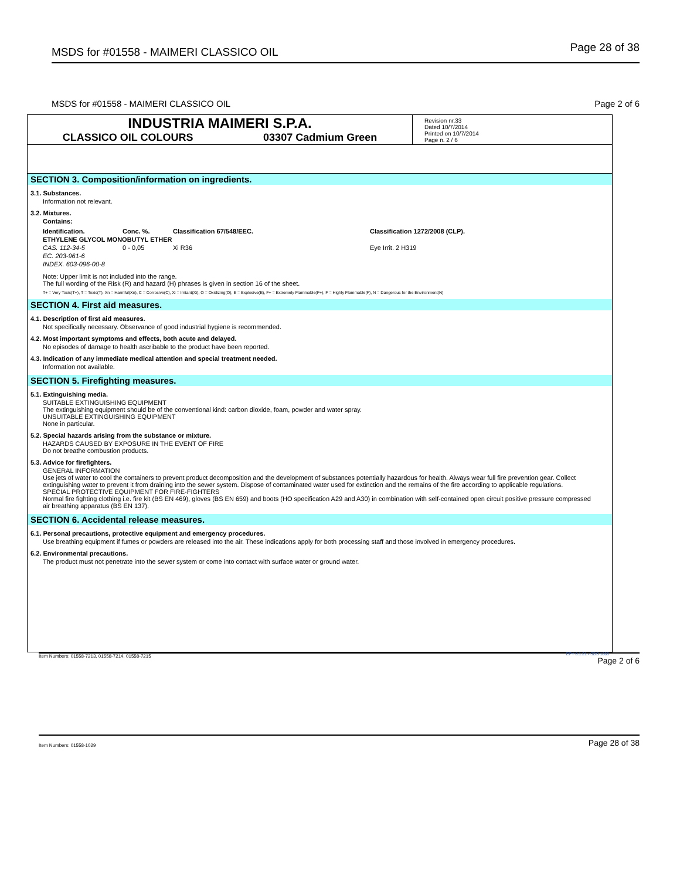MSDS for #01558 - MAIMERI CLASSICO OIL Page 28 of 38
MSDS for #01558 - MAIMERI CLASSICO OIL Page 2 of 6
INDUSTRIA MAIMERI S.P.A.
CLASSICO OIL COLOURS 03307 Cadmium Green
Revision nr.33
Dated 10/7/2014
Printed on 10/7/2014
Page n. 2 / 6
SECTION 3. Composition/information on ingredients.
3.1. Substances.
Information not relevant.
3.2. Mixtures.
Contains:
| Identification. | Conc. %. | Classification 67/548/EEC. | Classification 1272/2008 (CLP). |
| --- | --- | --- | --- |
| ETHYLENE GLYCOL MONOBUTYL ETHER | | | |
| CAS. 112-34-5 | 0 - 0,05 | Xi R36 | Eye Irrit. 2 H319 |
| EC. 203-961-6 | | | |
| INDEX. 603-096-00-8 | | | |
Note: Upper limit is not included into the range.
The full wording of the Risk (R) and hazard (H) phrases is given in section 16 of the sheet.
T+ = Very Toxic(T+), T = Toxic(T), Xn = Harmful(Xn), C = Corrosive(C), Xi = Irritant(Xi), O = Oxidizing(O), E = Explosive(E), F+ = Extremely Flammable(F+), F = Highly Flammable(F), N = Dangerous for the Environment(N)
SECTION 4. First aid measures.
4.1. Description of first aid measures.
Not specifically necessary. Observance of good industrial hygiene is recommended.
4.2. Most important symptoms and effects, both acute and delayed.
No episodes of damage to health ascribable to the product have been reported.
4.3. Indication of any immediate medical attention and special treatment needed.
Information not available.
SECTION 5. Firefighting measures.
5.1. Extinguishing media.
SUITABLE EXTINGUISHING EQUIPMENT
The extinguishing equipment should be of the conventional kind: carbon dioxide, foam, powder and water spray.
UNSUITABLE EXTINGUISHING EQUIPMENT
None in particular.
5.2. Special hazards arising from the substance or mixture.
HAZARDS CAUSED BY EXPOSURE IN THE EVENT OF FIRE
Do not breathe combustion products.
5.3. Advice for firefighters.
GENERAL INFORMATION
Use jets of water to cool the containers to prevent product decomposition and the development of substances potentially hazardous for health. Always wear full fire prevention gear. Collect extinguishing water to prevent it from draining into the sewer system. Dispose of contaminated water used for extinction and the remains of the fire according to applicable regulations.
SPECIAL PROTECTIVE EQUIPMENT FOR FIRE-FIGHTERS
Normal fire fighting clothing i.e. fire kit (BS EN 469), gloves (BS EN 659) and boots (HO specification A29 and A30) in combination with self-contained open circuit positive pressure compressed air breathing apparatus (BS EN 137).
SECTION 6. Accidental release measures.
6.1. Personal precautions, protective equipment and emergency procedures.
Use breathing equipment if fumes or powders are released into the air. These indications apply for both processing staff and those involved in emergency procedures.
6.2. Environmental precautions.
The product must not penetrate into the sewer system or come into contact with surface water or ground water.
Item Numbers: 01558-7213, 01558-7214, 01558-7215 EPY 8.1.21 - SDS 1003
Page 2 of 6
Item Numbers: 01558-1029 Page 28 of 38